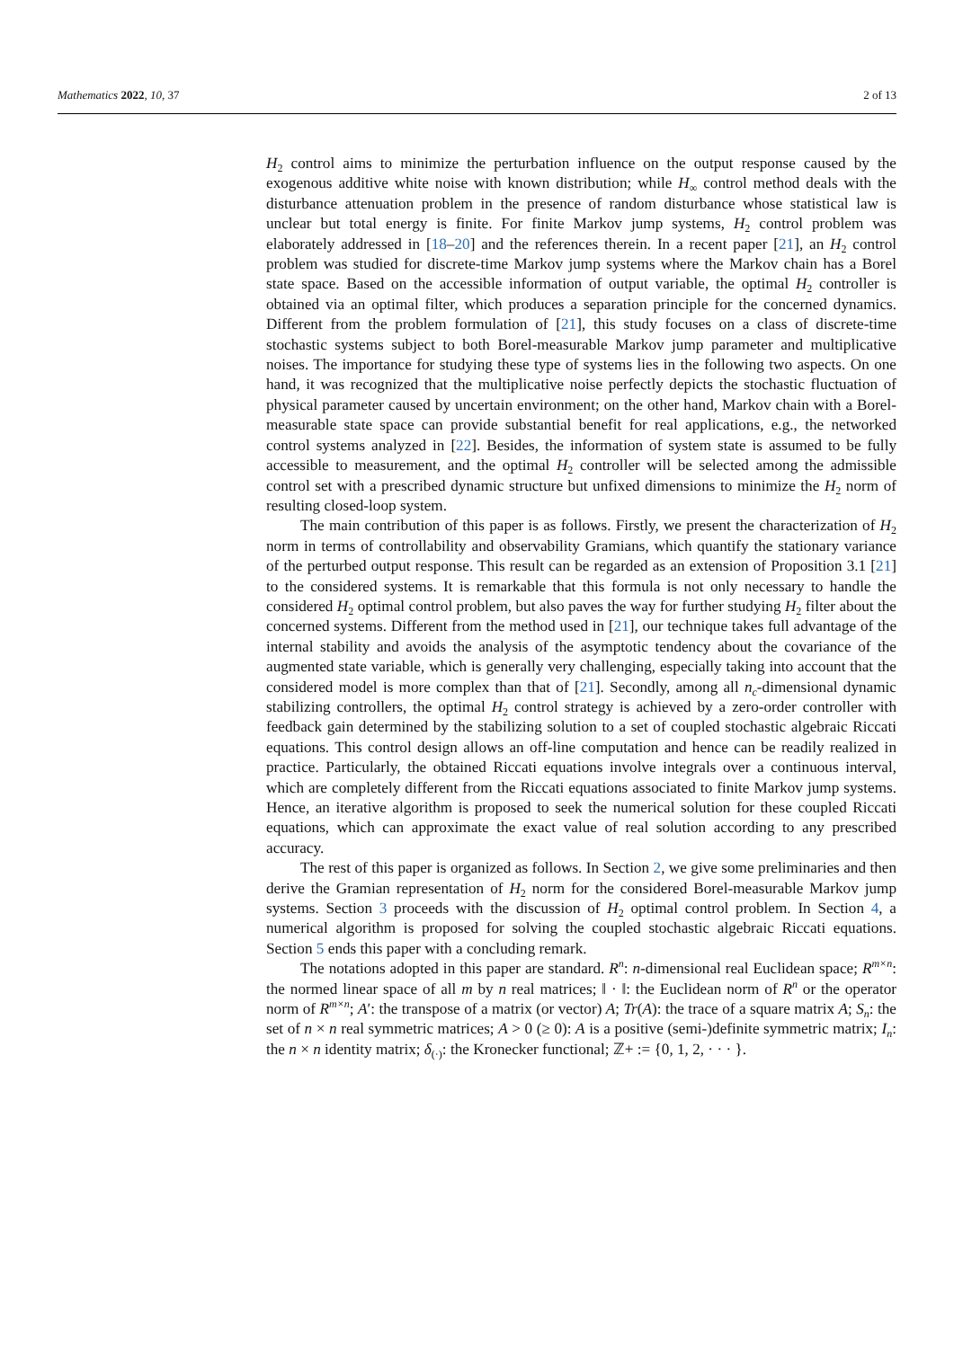Mathematics 2022, 10, 37 2 of 13
H<sub>2</sub> control aims to minimize the perturbation influence on the output response caused by the exogenous additive white noise with known distribution; while H<sub>∞</sub> control method deals with the disturbance attenuation problem in the presence of random disturbance whose statistical law is unclear but total energy is finite. For finite Markov jump systems, H<sub>2</sub> control problem was elaborately addressed in [18–20] and the references therein. In a recent paper [21], an H<sub>2</sub> control problem was studied for discrete-time Markov jump systems where the Markov chain has a Borel state space. Based on the accessible information of output variable, the optimal H<sub>2</sub> controller is obtained via an optimal filter, which produces a separation principle for the concerned dynamics. Different from the problem formulation of [21], this study focuses on a class of discrete-time stochastic systems subject to both Borel-measurable Markov jump parameter and multiplicative noises. The importance for studying these type of systems lies in the following two aspects. On one hand, it was recognized that the multiplicative noise perfectly depicts the stochastic fluctuation of physical parameter caused by uncertain environment; on the other hand, Markov chain with a Borel-measurable state space can provide substantial benefit for real applications, e.g., the networked control systems analyzed in [22]. Besides, the information of system state is assumed to be fully accessible to measurement, and the optimal H<sub>2</sub> controller will be selected among the admissible control set with a prescribed dynamic structure but unfixed dimensions to minimize the H<sub>2</sub> norm of resulting closed-loop system.
The main contribution of this paper is as follows. Firstly, we present the characterization of H<sub>2</sub> norm in terms of controllability and observability Gramians, which quantify the stationary variance of the perturbed output response. This result can be regarded as an extension of Proposition 3.1 [21] to the considered systems. It is remarkable that this formula is not only necessary to handle the considered H<sub>2</sub> optimal control problem, but also paves the way for further studying H<sub>2</sub> filter about the concerned systems. Different from the method used in [21], our technique takes full advantage of the internal stability and avoids the analysis of the asymptotic tendency about the covariance of the augmented state variable, which is generally very challenging, especially taking into account that the considered model is more complex than that of [21]. Secondly, among all n<sub>c</sub>-dimensional dynamic stabilizing controllers, the optimal H<sub>2</sub> control strategy is achieved by a zero-order controller with feedback gain determined by the stabilizing solution to a set of coupled stochastic algebraic Riccati equations. This control design allows an off-line computation and hence can be readily realized in practice. Particularly, the obtained Riccati equations involve integrals over a continuous interval, which are completely different from the Riccati equations associated to finite Markov jump systems. Hence, an iterative algorithm is proposed to seek the numerical solution for these coupled Riccati equations, which can approximate the exact value of real solution according to any prescribed accuracy.
The rest of this paper is organized as follows. In Section 2, we give some preliminaries and then derive the Gramian representation of H<sub>2</sub> norm for the considered Borel-measurable Markov jump systems. Section 3 proceeds with the discussion of H<sub>2</sub> optimal control problem. In Section 4, a numerical algorithm is proposed for solving the coupled stochastic algebraic Riccati equations. Section 5 ends this paper with a concluding remark.
The notations adopted in this paper are standard. R<sup>n</sup>: n-dimensional real Euclidean space; R<sup>m×n</sup>: the normed linear space of all m by n real matrices; ‖ · ‖: the Euclidean norm of R<sup>n</sup> or the operator norm of R<sup>m×n</sup>; A′: the transpose of a matrix (or vector) A; Tr(A): the trace of a square matrix A; S<sub>n</sub>: the set of n × n real symmetric matrices; A > 0 (≥ 0): A is a positive (semi-)definite symmetric matrix; I<sub>n</sub>: the n × n identity matrix; δ<sub>(·)</sub>: the Kronecker functional; ℤ+ := {0, 1, 2, · · · }.